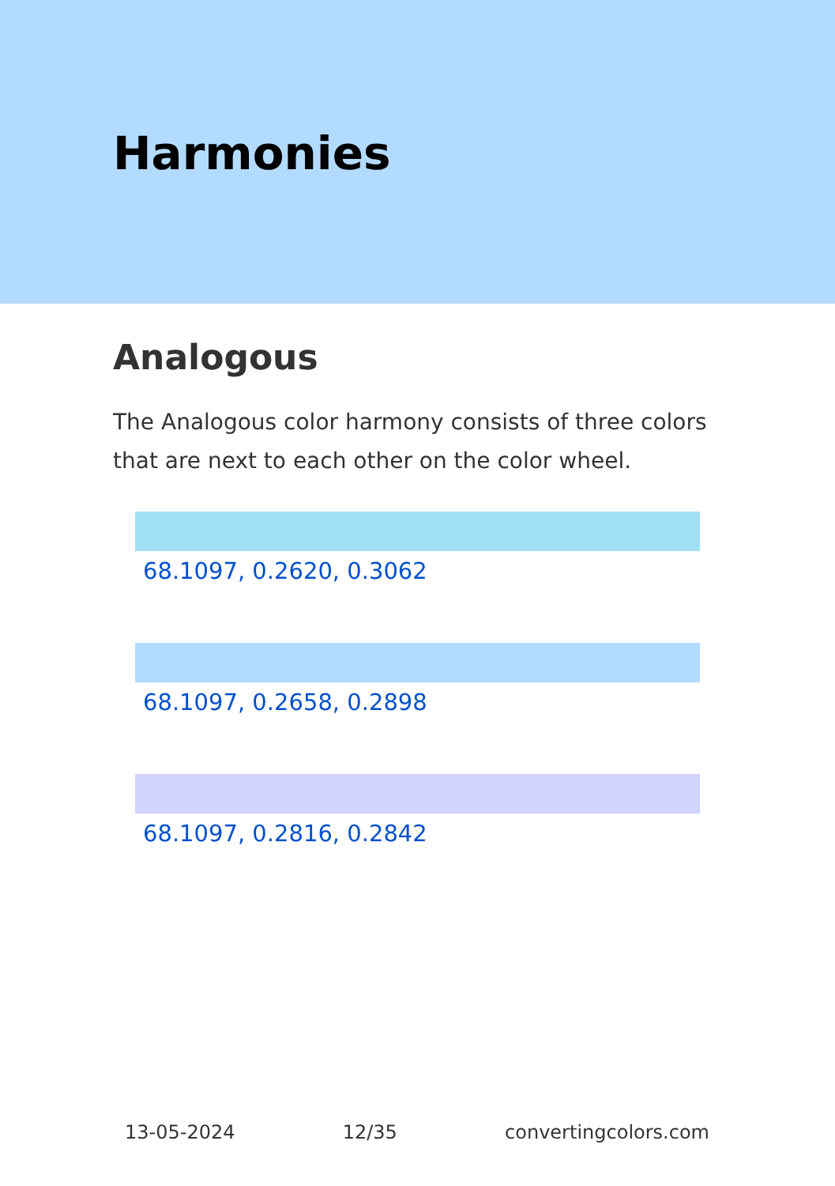Harmonies
Analogous
The Analogous color harmony consists of three colors that are next to each other on the color wheel.
68.1097, 0.2620, 0.3062
68.1097, 0.2658, 0.2898
68.1097, 0.2816, 0.2842
13-05-2024 12/35 convertingcolors.com